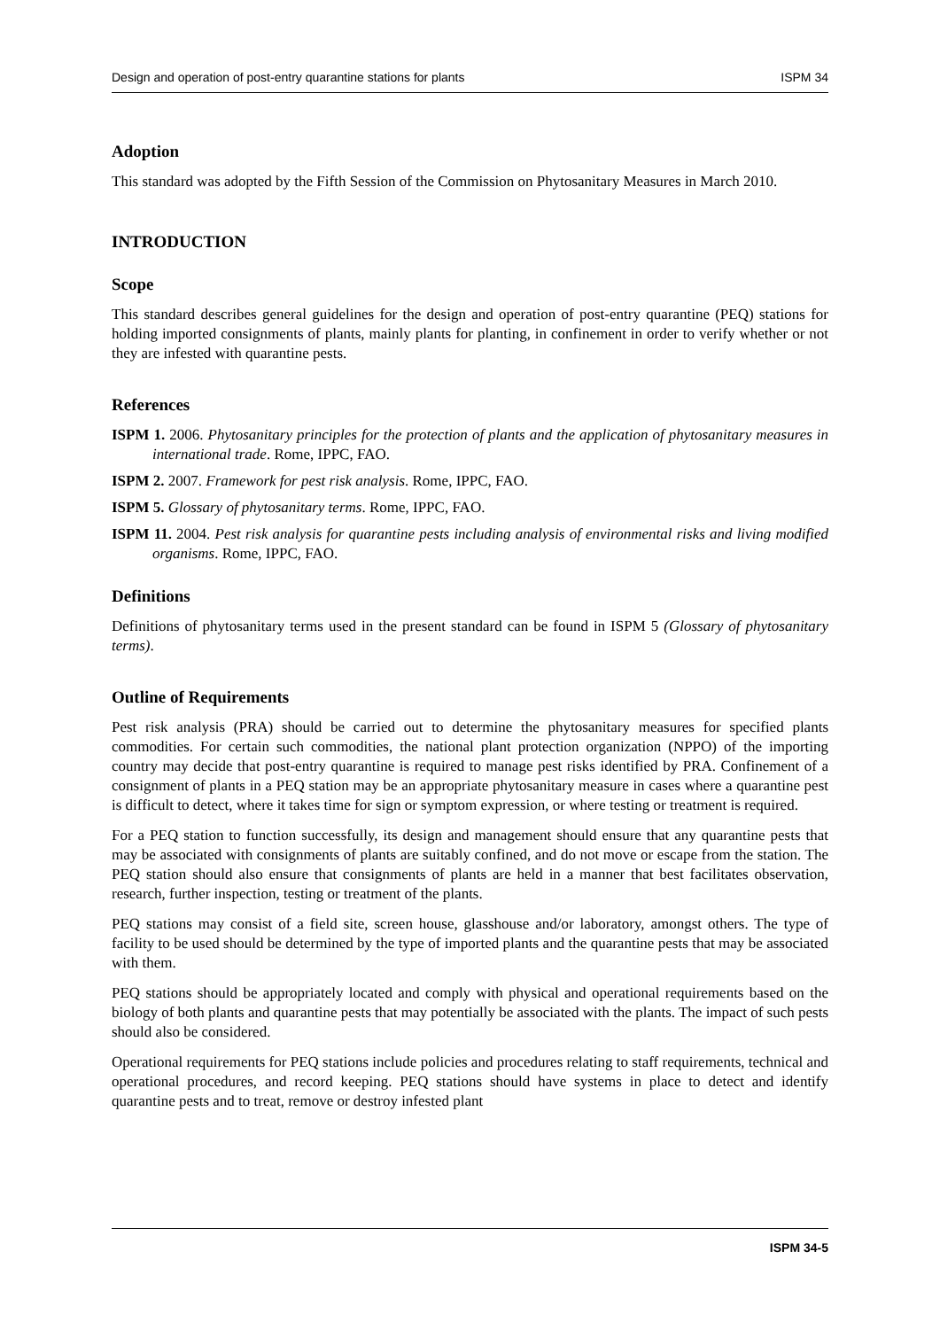Design and operation of post-entry quarantine stations for plants ISPM 34
Adoption
This standard was adopted by the Fifth Session of the Commission on Phytosanitary Measures in March 2010.
INTRODUCTION
Scope
This standard describes general guidelines for the design and operation of post-entry quarantine (PEQ) stations for holding imported consignments of plants, mainly plants for planting, in confinement in order to verify whether or not they are infested with quarantine pests.
References
ISPM 1. 2006. Phytosanitary principles for the protection of plants and the application of phytosanitary measures in international trade. Rome, IPPC, FAO.
ISPM 2. 2007. Framework for pest risk analysis. Rome, IPPC, FAO.
ISPM 5. Glossary of phytosanitary terms. Rome, IPPC, FAO.
ISPM 11. 2004. Pest risk analysis for quarantine pests including analysis of environmental risks and living modified organisms. Rome, IPPC, FAO.
Definitions
Definitions of phytosanitary terms used in the present standard can be found in ISPM 5 (Glossary of phytosanitary terms).
Outline of Requirements
Pest risk analysis (PRA) should be carried out to determine the phytosanitary measures for specified plants commodities. For certain such commodities, the national plant protection organization (NPPO) of the importing country may decide that post-entry quarantine is required to manage pest risks identified by PRA. Confinement of a consignment of plants in a PEQ station may be an appropriate phytosanitary measure in cases where a quarantine pest is difficult to detect, where it takes time for sign or symptom expression, or where testing or treatment is required.
For a PEQ station to function successfully, its design and management should ensure that any quarantine pests that may be associated with consignments of plants are suitably confined, and do not move or escape from the station. The PEQ station should also ensure that consignments of plants are held in a manner that best facilitates observation, research, further inspection, testing or treatment of the plants.
PEQ stations may consist of a field site, screen house, glasshouse and/or laboratory, amongst others. The type of facility to be used should be determined by the type of imported plants and the quarantine pests that may be associated with them.
PEQ stations should be appropriately located and comply with physical and operational requirements based on the biology of both plants and quarantine pests that may potentially be associated with the plants. The impact of such pests should also be considered.
Operational requirements for PEQ stations include policies and procedures relating to staff requirements, technical and operational procedures, and record keeping. PEQ stations should have systems in place to detect and identify quarantine pests and to treat, remove or destroy infested plant
REVOKED
ISPM 34-5